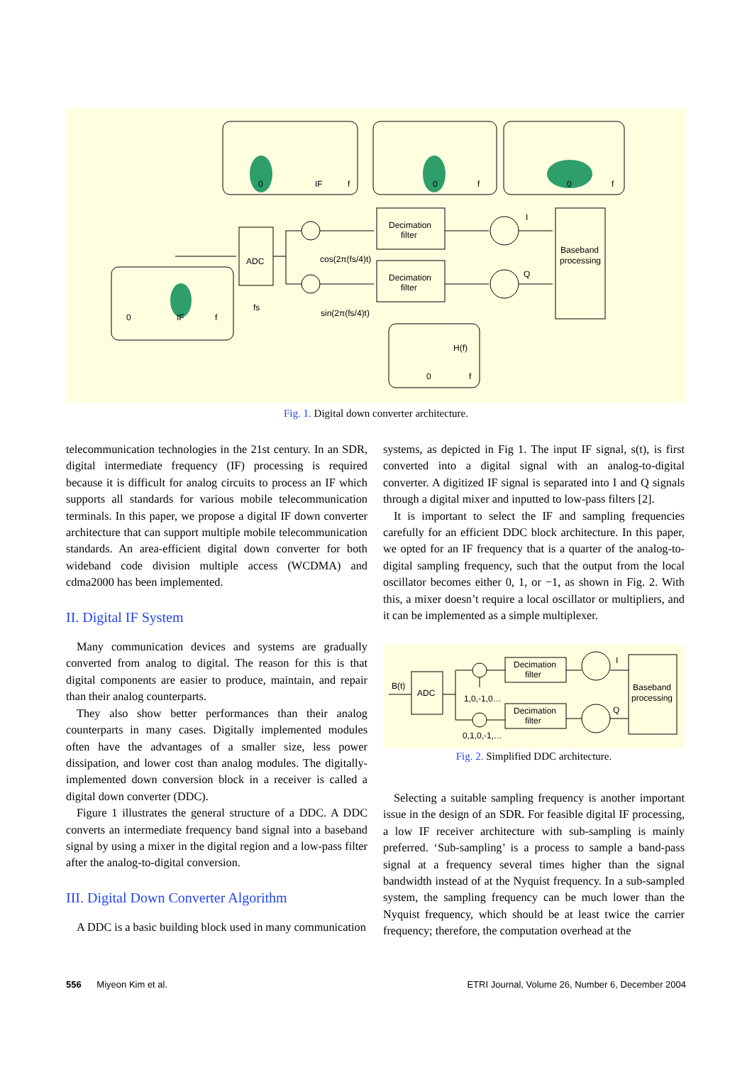ADC
Decimation
filter
Decimation
filter
Baseband
processing
cos(2π(fs/4)t)
sin(2π(fs/4)t)
fs
I
Q
H(f)
0
IF
f
0
f
0
f
0
IF
f
0
f
Fig. 1. Digital down converter architecture.
telecommunication technologies in the 21st century. In an SDR, digital intermediate frequency (IF) processing is required because it is difficult for analog circuits to process an IF which supports all standards for various mobile telecommunication terminals. In this paper, we propose a digital IF down converter architecture that can support multiple mobile telecommunication standards. An area-efficient digital down converter for both wideband code division multiple access (WCDMA) and cdma2000 has been implemented.
II. Digital IF System
Many communication devices and systems are gradually converted from analog to digital. The reason for this is that digital components are easier to produce, maintain, and repair than their analog counterparts.
They also show better performances than their analog counterparts in many cases. Digitally implemented modules often have the advantages of a smaller size, less power dissipation, and lower cost than analog modules. The digitally-implemented down conversion block in a receiver is called a digital down converter (DDC).
Figure 1 illustrates the general structure of a DDC. A DDC converts an intermediate frequency band signal into a baseband signal by using a mixer in the digital region and a low-pass filter after the analog-to-digital conversion.
III. Digital Down Converter Algorithm
A DDC is a basic building block used in many communication
systems, as depicted in Fig 1. The input IF signal, s(t), is first converted into a digital signal with an analog-to-digital converter. A digitized IF signal is separated into I and Q signals through a digital mixer and inputted to low-pass filters [2].
It is important to select the IF and sampling frequencies carefully for an efficient DDC block architecture. In this paper, we opted for an IF frequency that is a quarter of the analog-to-digital sampling frequency, such that the output from the local oscillator becomes either 0, 1, or −1, as shown in Fig. 2. With this, a mixer doesn’t require a local oscillator or multipliers, and it can be implemented as a simple multiplexer.
B(t)
ADC
Decimation
filter
Decimation
filter
Baseband
processing
1,0,-1,0…
0,1,0,-1,…
I
Q
Fig. 2. Simplified DDC architecture.
Selecting a suitable sampling frequency is another important issue in the design of an SDR. For feasible digital IF processing, a low IF receiver architecture with sub-sampling is mainly preferred. ‘Sub-sampling’ is a process to sample a band-pass signal at a frequency several times higher than the signal bandwidth instead of at the Nyquist frequency. In a sub-sampled system, the sampling frequency can be much lower than the Nyquist frequency, which should be at least twice the carrier frequency; therefore, the computation overhead at the
556 Miyeon Kim et al. ETRI Journal, Volume 26, Number 6, December 2004